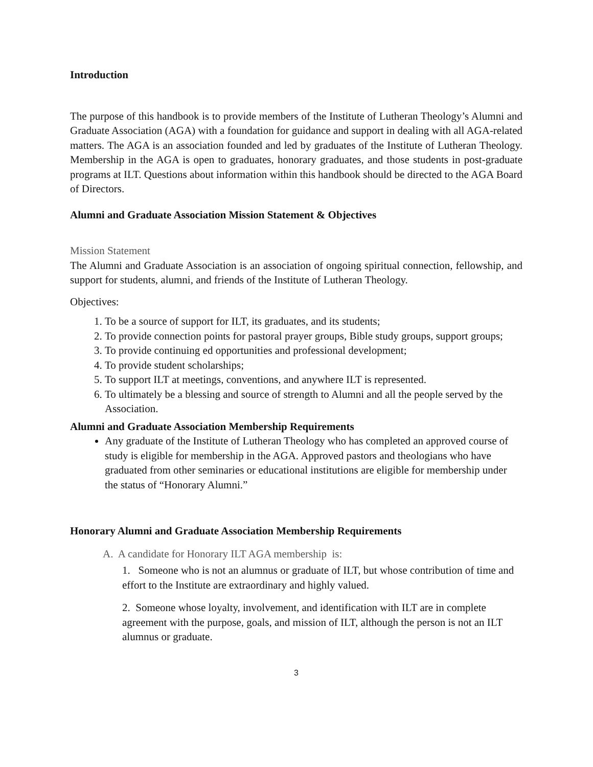Introduction
The purpose of this handbook is to provide members of the Institute of Lutheran Theology’s Alumni and Graduate Association (AGA) with a foundation for guidance and support in dealing with all AGA-related matters. The AGA is an association founded and led by graduates of the Institute of Lutheran Theology. Membership in the AGA is open to graduates, honorary graduates, and those students in post-graduate programs at ILT. Questions about information within this handbook should be directed to the AGA Board of Directors.
Alumni and Graduate Association Mission Statement & Objectives
Mission Statement
The Alumni and Graduate Association is an association of ongoing spiritual connection, fellowship, and support for students, alumni, and friends of the Institute of Lutheran Theology.
Objectives:
1. To be a source of support for ILT, its graduates, and its students;
2. To provide connection points for pastoral prayer groups, Bible study groups, support groups;
3. To provide continuing ed opportunities and professional development;
4. To provide student scholarships;
5. To support ILT at meetings, conventions, and anywhere ILT is represented.
6. To ultimately be a blessing and source of strength to Alumni and all the people served by the Association.
Alumni and Graduate Association Membership Requirements
Any graduate of the Institute of Lutheran Theology who has completed an approved course of study is eligible for membership in the AGA. Approved pastors and theologians who have graduated from other seminaries or educational institutions are eligible for membership under the status of “Honorary Alumni.”
Honorary Alumni and Graduate Association Membership Requirements
A. A candidate for Honorary ILT AGA membership is:
1. Someone who is not an alumnus or graduate of ILT, but whose contribution of time and effort to the Institute are extraordinary and highly valued.
2. Someone whose loyalty, involvement, and identification with ILT are in complete agreement with the purpose, goals, and mission of ILT, although the person is not an ILT alumnus or graduate.
3